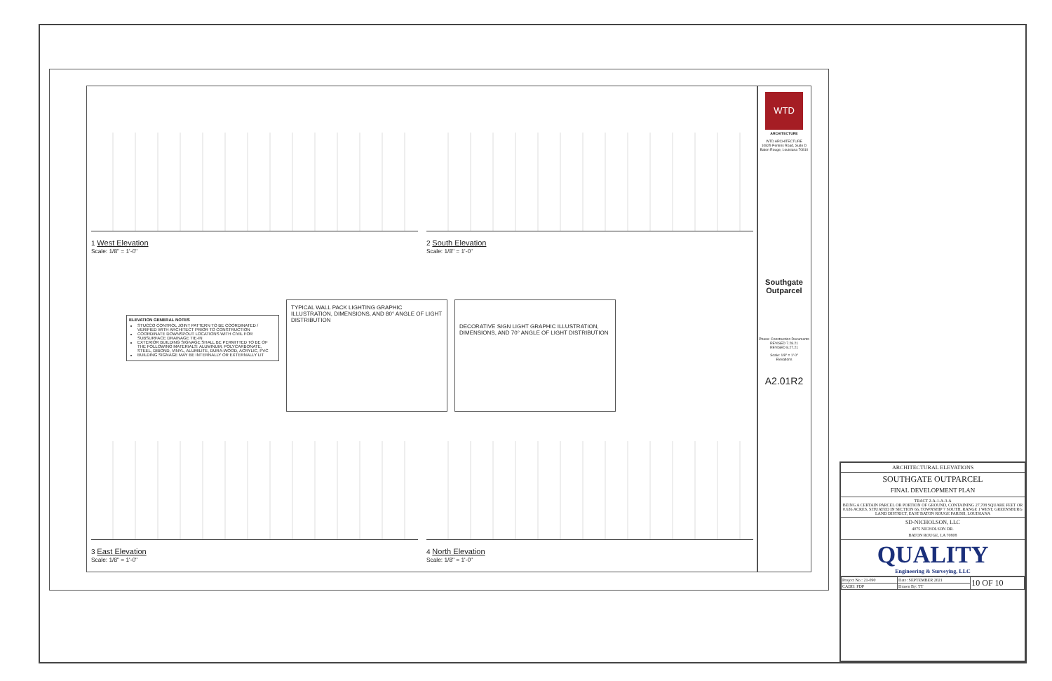1 West Elevation
Scale: 1/8" = 1'-0"
2 South Elevation
Scale: 1/8" = 1'-0"
ELEVATION GENERAL NOTES
STUCCO CONTROL JOINT PATTERN TO BE COORDINATED / VERIFIED WITH ARCHITECT PRIOR TO CONSTRUCTION
COORDINATE DOWNSPOUT LOCATIONS WITH CIVIL FOR SUBSURFACE DRAINAGE TIE-IN
EXTERIOR BUILDING SIGNAGE SHALL BE PERMITTED TO BE OF THE FOLLOWING MATERIALS: ALUMINUM, POLYCARBONATE, STEEL, DIBOND, VINYL, ALUMILITE, DURA-WOOD, ACRYLIC, PVC
BUILDING SIGNAGE MAY BE INTERNALLY OR EXTERNALLY LIT
TYPICAL WALL PACK LIGHTING GRAPHIC ILLUSTRATION, DIMENSIONS, AND 80° ANGLE OF LIGHT DISTRIBUTION
DECORATIVE SIGN LIGHT GRAPHIC ILLUSTRATION, DIMENSIONS, AND 70° ANGLE OF LIGHT DISTRIBUTION
3 East Elevation
Scale: 1/8" = 1'-0"
4 North Elevation
Scale: 1/8" = 1'-0"
WTD
ARCHITECTURE
WTD ARCHITECTURE
10825 Perkins Road, Suite D
Baton Rouge, Louisiana 70810
Southgate Outparcel
Phase: Construction Documents
REVISED 7.28.21
REVISED 8.27.21
Scale: 1/8" = 1'-0"
Elevations
A2.01R2
ARCHITECTURAL ELEVATIONS
SOUTHGATE OUTPARCEL
FINAL DEVELOPMENT PLAN
TRACT 2-A-1-A-3-A
BEING A CERTAIN PARCEL OR PORTION OF GROUND, CONTAINING 27,708 SQUARE FEET OR 0.636 ACRES, SITUATED IN SECTION 66, TOWNSHIP 7 SOUTH, RANGE 1 WEST, GREENSBURG LAND DISTRICT, EAST BATON ROUGE PARISH, LOUISIANA
SD-NICHOLSON, LLC
4075 NICHOLSON DR.
BATON ROUGE, LA 70808
QUALITY
Engineering & Surveying, LLC
| Project No.: 21-090 | Date: SEPTEMBER 2021 | 10 OF 10 |
| CADD: FDP | Drawn By: TT | |